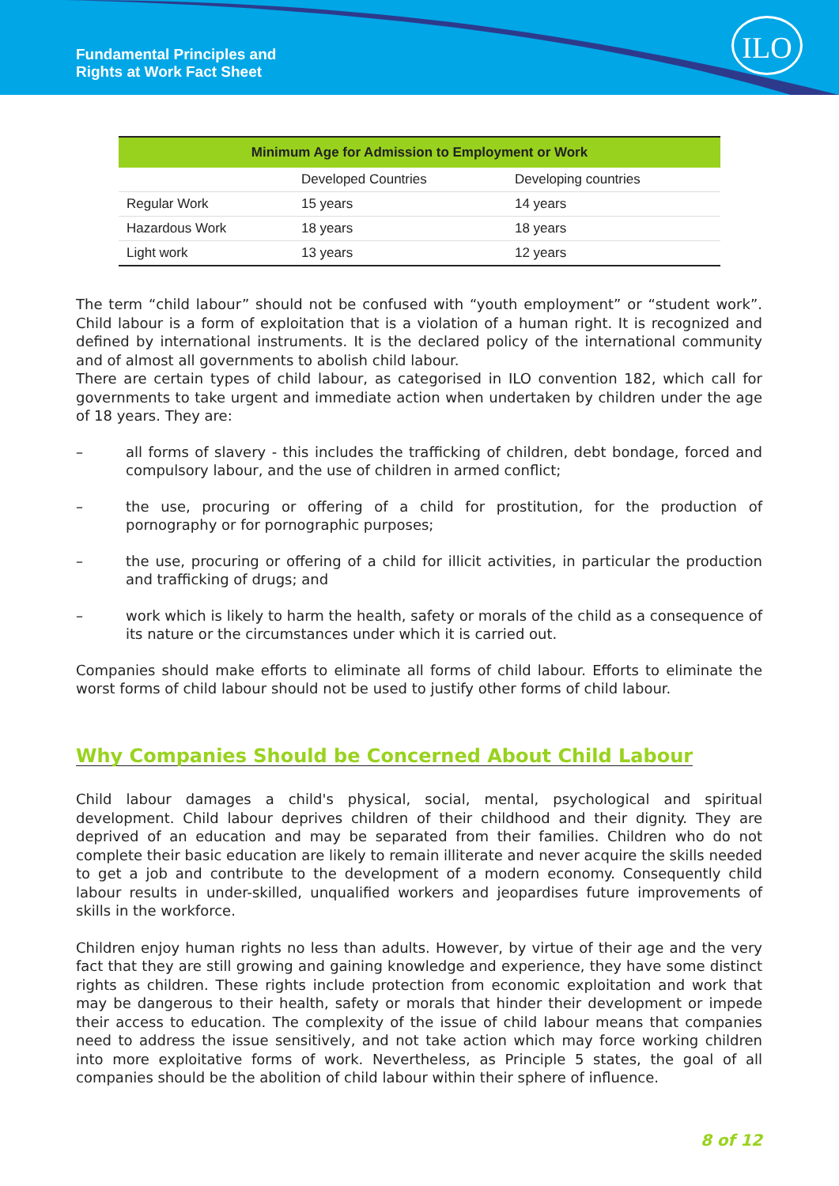Fundamental Principles and
Rights at Work Fact Sheet
ILO
| Minimum Age for Admission to Employment or Work | | |
| --- | --- | --- |
| | Developed Countries | Developing countries |
| Regular Work | 15 years | 14 years |
| Hazardous Work | 18 years | 18 years |
| Light work | 13 years | 12 years |
The term “child labour” should not be confused with “youth employment” or “student work”. Child labour is a form of exploitation that is a violation of a human right. It is recognized and defined by international instruments. It is the declared policy of the international community and of almost all governments to abolish child labour.
There are certain types of child labour, as categorised in ILO convention 182, which call for governments to take urgent and immediate action when undertaken by children under the age of 18 years. They are:
– all forms of slavery - this includes the trafficking of children, debt bondage, forced and compulsory labour, and the use of children in armed conflict;
– the use, procuring or offering of a child for prostitution, for the production of pornography or for pornographic purposes;
– the use, procuring or offering of a child for illicit activities, in particular the production and trafficking of drugs; and
– work which is likely to harm the health, safety or morals of the child as a consequence of its nature or the circumstances under which it is carried out.
Companies should make efforts to eliminate all forms of child labour. Efforts to eliminate the worst forms of child labour should not be used to justify other forms of child labour.
Why Companies Should be Concerned About Child Labour
Child labour damages a child's physical, social, mental, psychological and spiritual development. Child labour deprives children of their childhood and their dignity. They are deprived of an education and may be separated from their families. Children who do not complete their basic education are likely to remain illiterate and never acquire the skills needed to get a job and contribute to the development of a modern economy. Consequently child labour results in under-skilled, unqualified workers and jeopardises future improvements of skills in the workforce.
Children enjoy human rights no less than adults. However, by virtue of their age and the very fact that they are still growing and gaining knowledge and experience, they have some distinct rights as children. These rights include protection from economic exploitation and work that may be dangerous to their health, safety or morals that hinder their development or impede their access to education. The complexity of the issue of child labour means that companies need to address the issue sensitively, and not take action which may force working children into more exploitative forms of work. Nevertheless, as Principle 5 states, the goal of all companies should be the abolition of child labour within their sphere of influence.
8 of 12